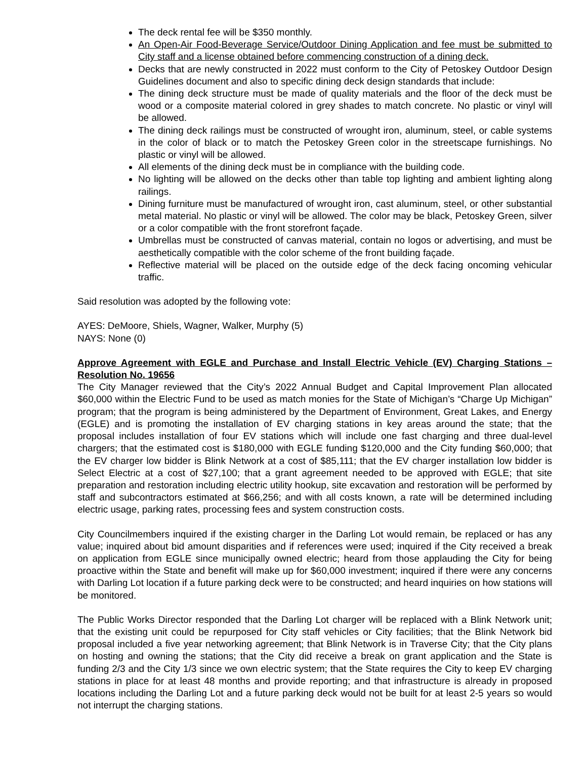The deck rental fee will be $350 monthly.
An Open-Air Food-Beverage Service/Outdoor Dining Application and fee must be submitted to City staff and a license obtained before commencing construction of a dining deck.
Decks that are newly constructed in 2022 must conform to the City of Petoskey Outdoor Design Guidelines document and also to specific dining deck design standards that include:
The dining deck structure must be made of quality materials and the floor of the deck must be wood or a composite material colored in grey shades to match concrete. No plastic or vinyl will be allowed.
The dining deck railings must be constructed of wrought iron, aluminum, steel, or cable systems in the color of black or to match the Petoskey Green color in the streetscape furnishings. No plastic or vinyl will be allowed.
All elements of the dining deck must be in compliance with the building code.
No lighting will be allowed on the decks other than table top lighting and ambient lighting along railings.
Dining furniture must be manufactured of wrought iron, cast aluminum, steel, or other substantial metal material. No plastic or vinyl will be allowed. The color may be black, Petoskey Green, silver or a color compatible with the front storefront façade.
Umbrellas must be constructed of canvas material, contain no logos or advertising, and must be aesthetically compatible with the color scheme of the front building façade.
Reflective material will be placed on the outside edge of the deck facing oncoming vehicular traffic.
Said resolution was adopted by the following vote:
AYES: DeMoore, Shiels, Wagner, Walker, Murphy (5)
NAYS: None (0)
Approve Agreement with EGLE and Purchase and Install Electric Vehicle (EV) Charging Stations – Resolution No. 19656
The City Manager reviewed that the City’s 2022 Annual Budget and Capital Improvement Plan allocated $60,000 within the Electric Fund to be used as match monies for the State of Michigan’s “Charge Up Michigan” program; that the program is being administered by the Department of Environment, Great Lakes, and Energy (EGLE) and is promoting the installation of EV charging stations in key areas around the state; that the proposal includes installation of four EV stations which will include one fast charging and three dual-level chargers; that the estimated cost is $180,000 with EGLE funding $120,000 and the City funding $60,000; that the EV charger low bidder is Blink Network at a cost of $85,111; that the EV charger installation low bidder is Select Electric at a cost of $27,100; that a grant agreement needed to be approved with EGLE; that site preparation and restoration including electric utility hookup, site excavation and restoration will be performed by staff and subcontractors estimated at $66,256; and with all costs known, a rate will be determined including electric usage, parking rates, processing fees and system construction costs.
City Councilmembers inquired if the existing charger in the Darling Lot would remain, be replaced or has any value; inquired about bid amount disparities and if references were used; inquired if the City received a break on application from EGLE since municipally owned electric; heard from those applauding the City for being proactive within the State and benefit will make up for $60,000 investment; inquired if there were any concerns with Darling Lot location if a future parking deck were to be constructed; and heard inquiries on how stations will be monitored.
The Public Works Director responded that the Darling Lot charger will be replaced with a Blink Network unit; that the existing unit could be repurposed for City staff vehicles or City facilities; that the Blink Network bid proposal included a five year networking agreement; that Blink Network is in Traverse City; that the City plans on hosting and owning the stations; that the City did receive a break on grant application and the State is funding 2/3 and the City 1/3 since we own electric system; that the State requires the City to keep EV charging stations in place for at least 48 months and provide reporting; and that infrastructure is already in proposed locations including the Darling Lot and a future parking deck would not be built for at least 2-5 years so would not interrupt the charging stations.